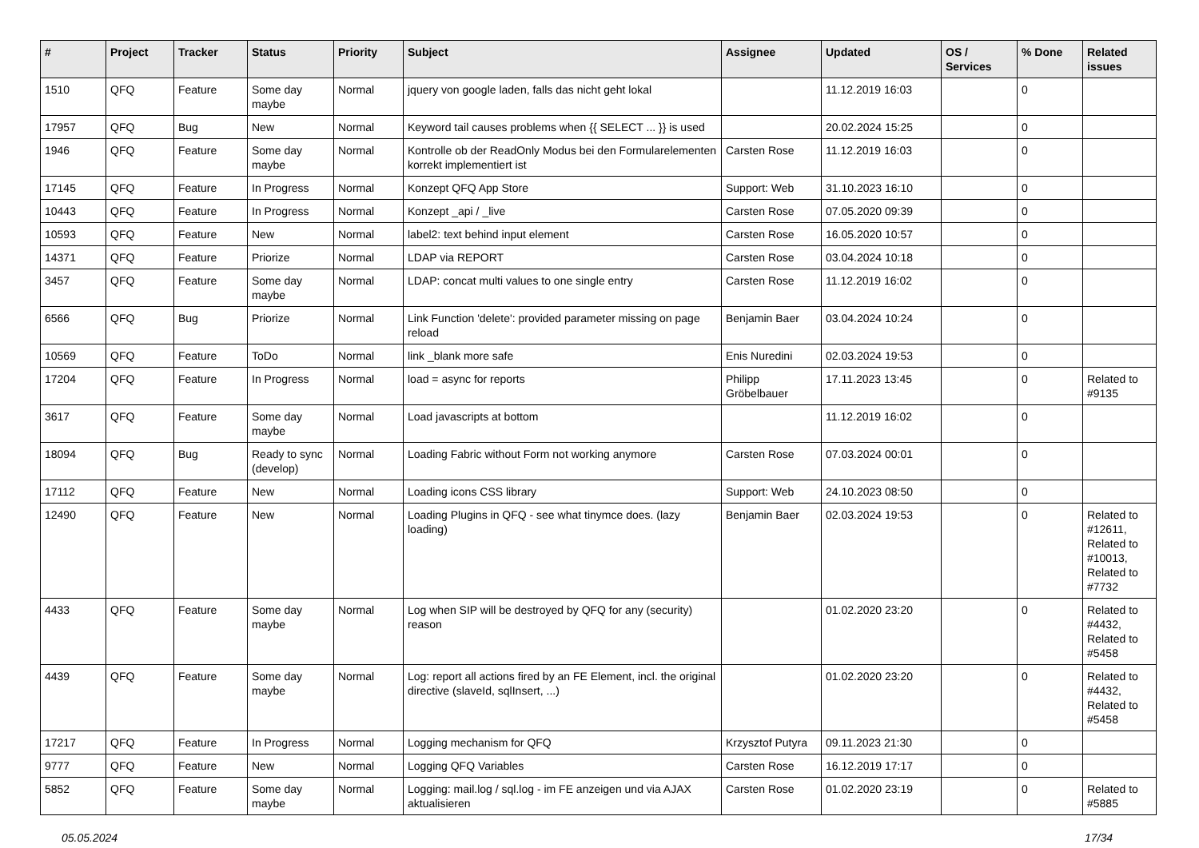| # | Project | Tracker | Status | Priority | Subject | Assignee | Updated | OS / Services | % Done | Related issues |
| --- | --- | --- | --- | --- | --- | --- | --- | --- | --- | --- |
| 1510 | QFQ | Feature | Some day maybe | Normal | jquery von google laden, falls das nicht geht lokal | | 11.12.2019 16:03 | | 0 | |
| 17957 | QFQ | Bug | New | Normal | Keyword tail causes problems when {{ SELECT ... }} is used | | 20.02.2024 15:25 | | 0 | |
| 1946 | QFQ | Feature | Some day maybe | Normal | Kontrolle ob der ReadOnly Modus bei den Formularelementen korrekt implementiert ist | Carsten Rose | 11.12.2019 16:03 | | 0 | |
| 17145 | QFQ | Feature | In Progress | Normal | Konzept QFQ App Store | Support: Web | 31.10.2023 16:10 | | 0 | |
| 10443 | QFQ | Feature | In Progress | Normal | Konzept _api / _live | Carsten Rose | 07.05.2020 09:39 | | 0 | |
| 10593 | QFQ | Feature | New | Normal | label2: text behind input element | Carsten Rose | 16.05.2020 10:57 | | 0 | |
| 14371 | QFQ | Feature | Priorize | Normal | LDAP via REPORT | Carsten Rose | 03.04.2024 10:18 | | 0 | |
| 3457 | QFQ | Feature | Some day maybe | Normal | LDAP: concat multi values to one single entry | Carsten Rose | 11.12.2019 16:02 | | 0 | |
| 6566 | QFQ | Bug | Priorize | Normal | Link Function 'delete': provided parameter missing on page reload | Benjamin Baer | 03.04.2024 10:24 | | 0 | |
| 10569 | QFQ | Feature | ToDo | Normal | link _blank more safe | Enis Nuredini | 02.03.2024 19:53 | | 0 | |
| 17204 | QFQ | Feature | In Progress | Normal | load = async for reports | Philipp Gröbelbauer | 17.11.2023 13:45 | | 0 | Related to #9135 |
| 3617 | QFQ | Feature | Some day maybe | Normal | Load javascripts at bottom | | 11.12.2019 16:02 | | 0 | |
| 18094 | QFQ | Bug | Ready to sync (develop) | Normal | Loading Fabric without Form not working anymore | Carsten Rose | 07.03.2024 00:01 | | 0 | |
| 17112 | QFQ | Feature | New | Normal | Loading icons CSS library | Support: Web | 24.10.2023 08:50 | | 0 | |
| 12490 | QFQ | Feature | New | Normal | Loading Plugins in QFQ - see what tinymce does. (lazy loading) | Benjamin Baer | 02.03.2024 19:53 | | 0 | Related to #12611, Related to #10013, Related to #7732 |
| 4433 | QFQ | Feature | Some day maybe | Normal | Log when SIP will be destroyed by QFQ for any (security) reason | | 01.02.2020 23:20 | | 0 | Related to #4432, Related to #5458 |
| 4439 | QFQ | Feature | Some day maybe | Normal | Log: report all actions fired by an FE Element, incl. the original directive (slaveId, sqlInsert, ...) | | 01.02.2020 23:20 | | 0 | Related to #4432, Related to #5458 |
| 17217 | QFQ | Feature | In Progress | Normal | Logging mechanism for QFQ | Krzysztof Putyra | 09.11.2023 21:30 | | 0 | |
| 9777 | QFQ | Feature | New | Normal | Logging QFQ Variables | Carsten Rose | 16.12.2019 17:17 | | 0 | |
| 5852 | QFQ | Feature | Some day maybe | Normal | Logging: mail.log / sql.log - im FE anzeigen und via AJAX aktualisieren | Carsten Rose | 01.02.2020 23:19 | | 0 | Related to #5885 |
05.05.2024 17/34